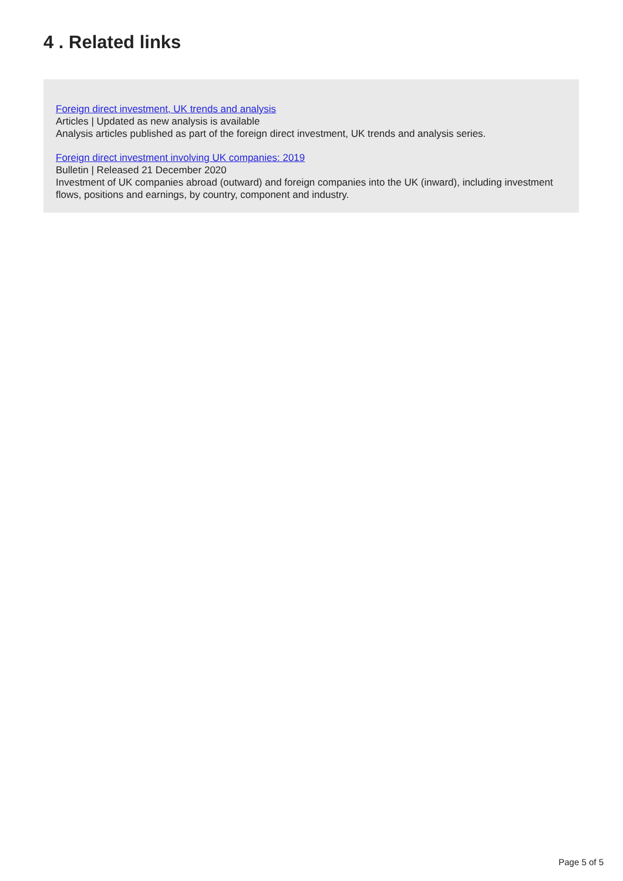4 . Related links
Foreign direct investment, UK trends and analysis
Articles | Updated as new analysis is available
Analysis articles published as part of the foreign direct investment, UK trends and analysis series.
Foreign direct investment involving UK companies: 2019
Bulletin | Released 21 December 2020
Investment of UK companies abroad (outward) and foreign companies into the UK (inward), including investment flows, positions and earnings, by country, component and industry.
Page 5 of 5